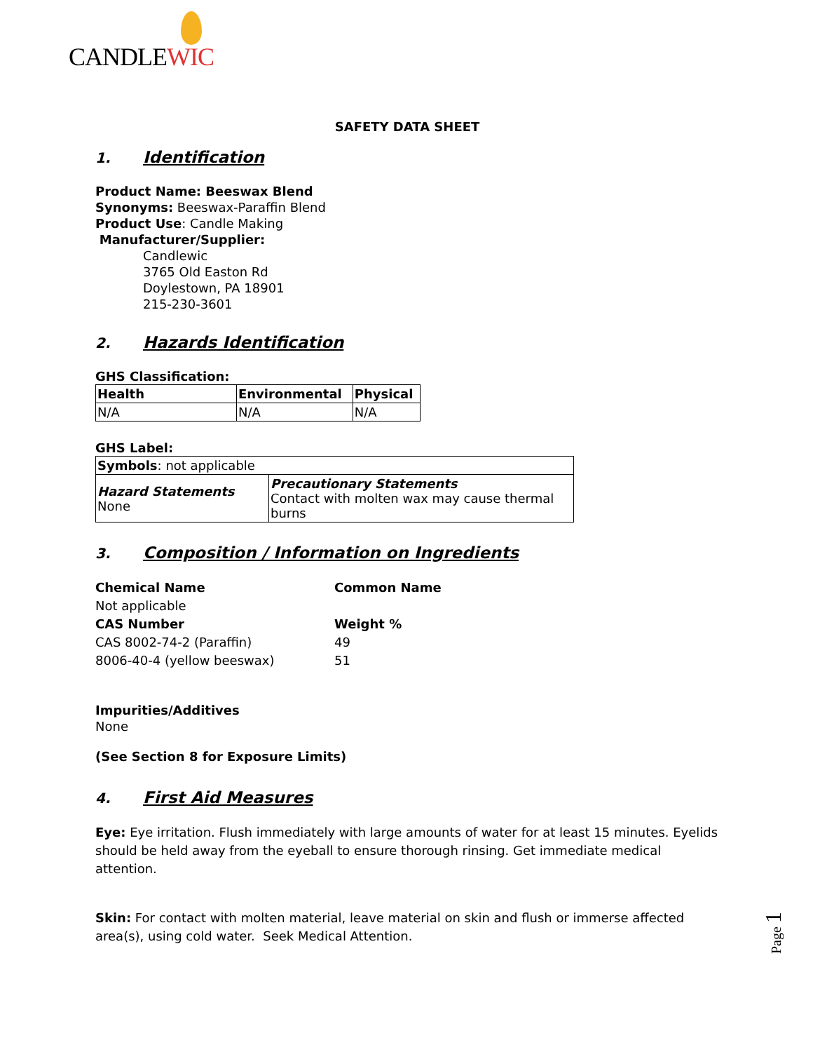CANDLEWIC
SAFETY DATA SHEET
1. Identification
Product Name: Beeswax Blend
Synonyms: Beeswax-Paraffin Blend
Product Use: Candle Making
Manufacturer/Supplier:
Candlewic
3765 Old Easton Rd
Doylestown, PA 18901
215-230-3601
2. Hazards Identification
GHS Classification:
| Health | Environmental | Physical |
| --- | --- | --- |
| N/A | N/A | N/A |
GHS Label:
| Symbols : not applicable | |
| Hazard Statements None | Precautionary Statements Contact with molten wax may cause thermal burns |
3. Composition / Information on Ingredients
| Chemical Name | Common Name |
| Not applicable | |
| CAS Number | Weight % |
| CAS 8002-74-2 (Paraffin) | 49 |
| 8006-40-4 (yellow beeswax) | 51 |
Impurities/Additives
None
(See Section 8 for Exposure Limits)
4. First Aid Measures
Eye: Eye irritation. Flush immediately with large amounts of water for at least 15 minutes. Eyelids should be held away from the eyeball to ensure thorough rinsing. Get immediate medical attention.
Skin: For contact with molten material, leave material on skin and flush or immerse affected area(s), using cold water. Seek Medical Attention.
Page 1